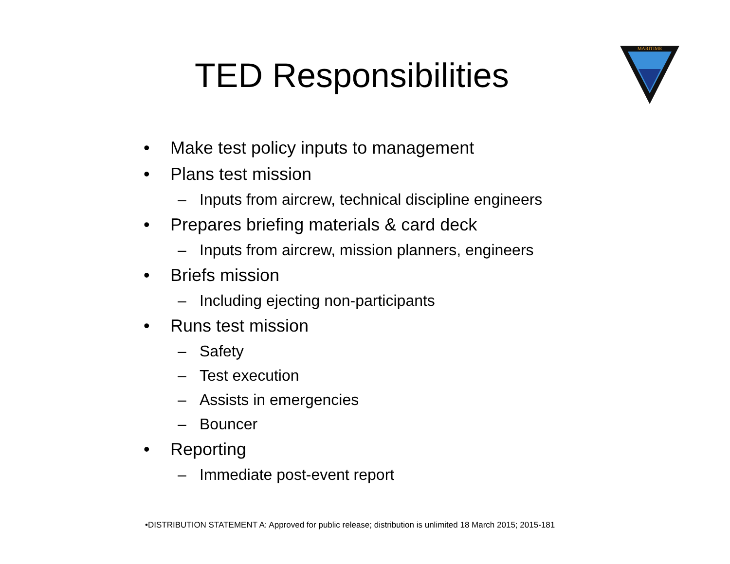TED Responsibilities
MARITIME
• Make test policy inputs to management
• Plans test mission
– Inputs from aircrew, technical discipline engineers
• Prepares briefing materials & card deck
– Inputs from aircrew, mission planners, engineers
• Briefs mission
– Including ejecting non-participants
• Runs test mission
– Safety
– Test execution
– Assists in emergencies
– Bouncer
• Reporting
– Immediate post-event report
•DISTRIBUTION STATEMENT A: Approved for public release; distribution is unlimited 18 March 2015; 2015-181